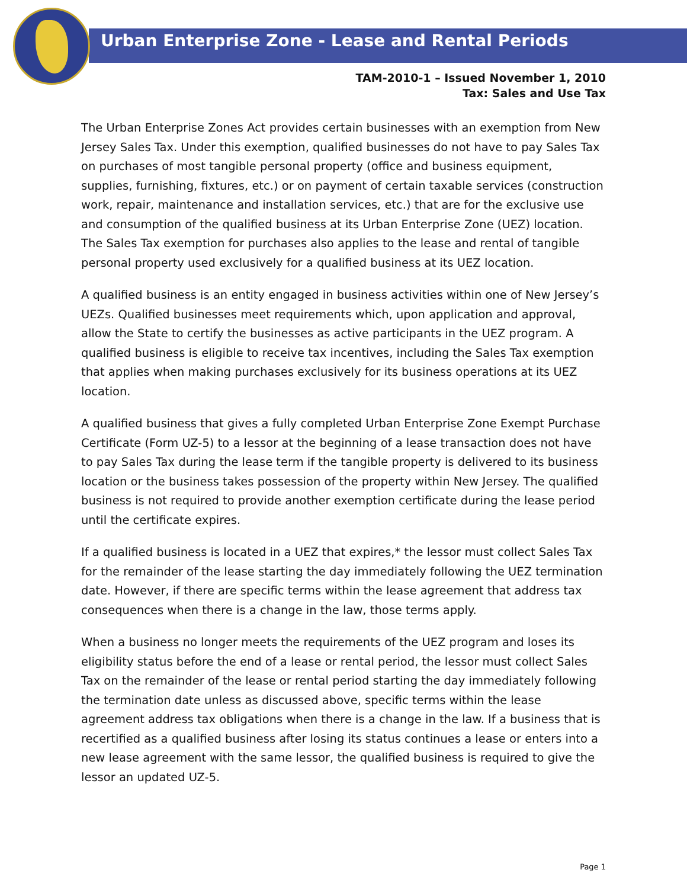Urban Enterprise Zone - Lease and Rental Periods
TAM-2010-1 – Issued November 1, 2010
Tax: Sales and Use Tax
The Urban Enterprise Zones Act provides certain businesses with an exemption from New Jersey Sales Tax. Under this exemption, qualified businesses do not have to pay Sales Tax on purchases of most tangible personal property (office and business equipment, supplies, furnishing, fixtures, etc.) or on payment of certain taxable services (construction work, repair, maintenance and installation services, etc.) that are for the exclusive use and consumption of the qualified business at its Urban Enterprise Zone (UEZ) location. The Sales Tax exemption for purchases also applies to the lease and rental of tangible personal property used exclusively for a qualified business at its UEZ location.
A qualified business is an entity engaged in business activities within one of New Jersey’s UEZs. Qualified businesses meet requirements which, upon application and approval, allow the State to certify the businesses as active participants in the UEZ program. A qualified business is eligible to receive tax incentives, including the Sales Tax exemption that applies when making purchases exclusively for its business operations at its UEZ location.
A qualified business that gives a fully completed Urban Enterprise Zone Exempt Purchase Certificate (Form UZ-5) to a lessor at the beginning of a lease transaction does not have to pay Sales Tax during the lease term if the tangible property is delivered to its business location or the business takes possession of the property within New Jersey. The qualified business is not required to provide another exemption certificate during the lease period until the certificate expires.
If a qualified business is located in a UEZ that expires,* the lessor must collect Sales Tax for the remainder of the lease starting the day immediately following the UEZ termination date. However, if there are specific terms within the lease agreement that address tax consequences when there is a change in the law, those terms apply.
When a business no longer meets the requirements of the UEZ program and loses its eligibility status before the end of a lease or rental period, the lessor must collect Sales Tax on the remainder of the lease or rental period starting the day immediately following the termination date unless as discussed above, specific terms within the lease agreement address tax obligations when there is a change in the law. If a business that is recertified as a qualified business after losing its status continues a lease or enters into a new lease agreement with the same lessor, the qualified business is required to give the lessor an updated UZ-5.
Page 1